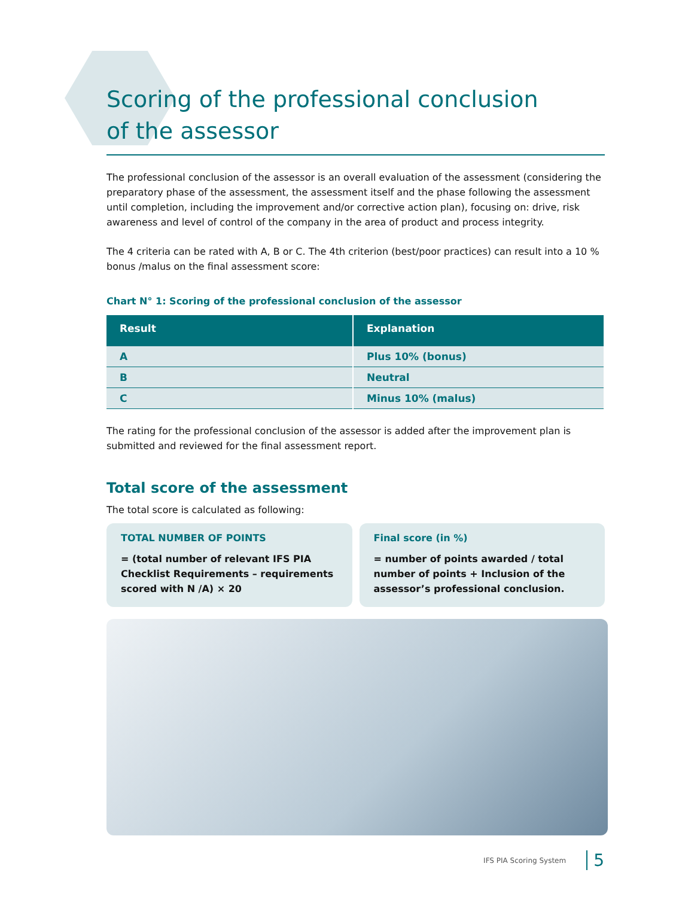Scoring of the professional conclusion
of the assessor
The professional conclusion of the assessor is an overall evaluation of the assessment (considering the preparatory phase of the assessment, the assessment itself and the phase following the assessment until completion, including the improvement and/or corrective action plan), focusing on: drive, risk awareness and level of control of the company in the area of product and process integrity.
The 4 criteria can be rated with A, B or C. The 4th criterion (best/poor practices) can result into a 10 % bonus /malus on the final assessment score:
Chart N° 1: Scoring of the professional conclusion of the assessor
| Result | Explanation |
| --- | --- |
| A | Plus 10% (bonus) |
| B | Neutral |
| C | Minus 10% (malus) |
The rating for the professional conclusion of the assessor is added after the improvement plan is submitted and reviewed for the final assessment report.
Total score of the assessment
The total score is calculated as following:
TOTAL NUMBER OF POINTS
= (total number of relevant IFS PIA Checklist Requirements – requirements scored with N /A) × 20
Final score (in %)
= number of points awarded / total number of points + Inclusion of the assessor’s professional conclusion.
IFS PIA Scoring System 5